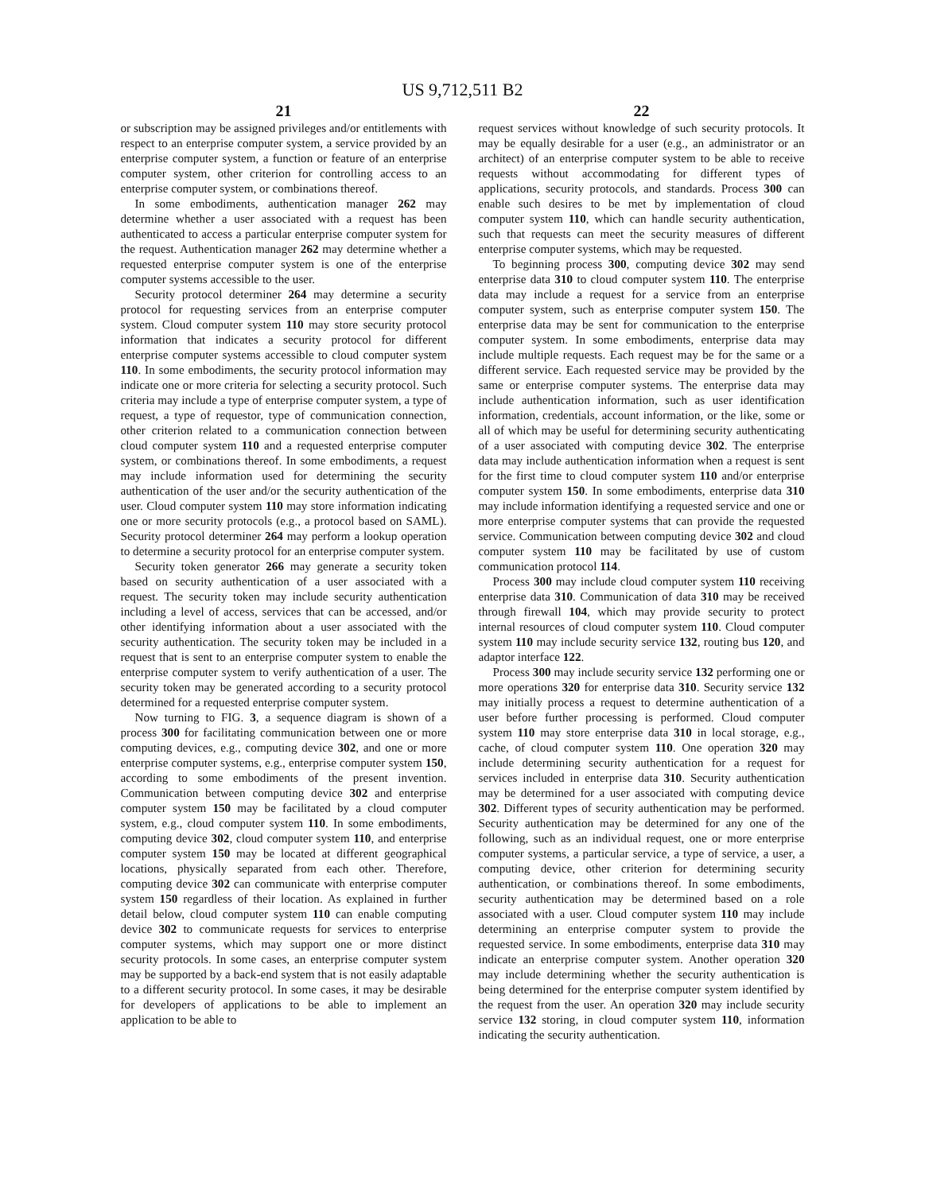US 9,712,511 B2
21
or subscription may be assigned privileges and/or entitlements with respect to an enterprise computer system, a service provided by an enterprise computer system, a function or feature of an enterprise computer system, other criterion for controlling access to an enterprise computer system, or combinations thereof.
In some embodiments, authentication manager 262 may determine whether a user associated with a request has been authenticated to access a particular enterprise computer system for the request. Authentication manager 262 may determine whether a requested enterprise computer system is one of the enterprise computer systems accessible to the user.
Security protocol determiner 264 may determine a security protocol for requesting services from an enterprise computer system. Cloud computer system 110 may store security protocol information that indicates a security protocol for different enterprise computer systems accessible to cloud computer system 110. In some embodiments, the security protocol information may indicate one or more criteria for selecting a security protocol. Such criteria may include a type of enterprise computer system, a type of request, a type of requestor, type of communication connection, other criterion related to a communication connection between cloud computer system 110 and a requested enterprise computer system, or combinations thereof. In some embodiments, a request may include information used for determining the security authentication of the user and/or the security authentication of the user. Cloud computer system 110 may store information indicating one or more security protocols (e.g., a protocol based on SAML). Security protocol determiner 264 may perform a lookup operation to determine a security protocol for an enterprise computer system.
Security token generator 266 may generate a security token based on security authentication of a user associated with a request. The security token may include security authentication including a level of access, services that can be accessed, and/or other identifying information about a user associated with the security authentication. The security token may be included in a request that is sent to an enterprise computer system to enable the enterprise computer system to verify authentication of a user. The security token may be generated according to a security protocol determined for a requested enterprise computer system.
Now turning to FIG. 3, a sequence diagram is shown of a process 300 for facilitating communication between one or more computing devices, e.g., computing device 302, and one or more enterprise computer systems, e.g., enterprise computer system 150, according to some embodiments of the present invention. Communication between computing device 302 and enterprise computer system 150 may be facilitated by a cloud computer system, e.g., cloud computer system 110. In some embodiments, computing device 302, cloud computer system 110, and enterprise computer system 150 may be located at different geographical locations, physically separated from each other. Therefore, computing device 302 can communicate with enterprise computer system 150 regardless of their location. As explained in further detail below, cloud computer system 110 can enable computing device 302 to communicate requests for services to enterprise computer systems, which may support one or more distinct security protocols. In some cases, an enterprise computer system may be supported by a back-end system that is not easily adaptable to a different security protocol. In some cases, it may be desirable for developers of applications to be able to implement an application to be able to
22
request services without knowledge of such security protocols. It may be equally desirable for a user (e.g., an administrator or an architect) of an enterprise computer system to be able to receive requests without accommodating for different types of applications, security protocols, and standards. Process 300 can enable such desires to be met by implementation of cloud computer system 110, which can handle security authentication, such that requests can meet the security measures of different enterprise computer systems, which may be requested.
To beginning process 300, computing device 302 may send enterprise data 310 to cloud computer system 110. The enterprise data may include a request for a service from an enterprise computer system, such as enterprise computer system 150. The enterprise data may be sent for communication to the enterprise computer system. In some embodiments, enterprise data may include multiple requests. Each request may be for the same or a different service. Each requested service may be provided by the same or enterprise computer systems. The enterprise data may include authentication information, such as user identification information, credentials, account information, or the like, some or all of which may be useful for determining security authenticating of a user associated with computing device 302. The enterprise data may include authentication information when a request is sent for the first time to cloud computer system 110 and/or enterprise computer system 150. In some embodiments, enterprise data 310 may include information identifying a requested service and one or more enterprise computer systems that can provide the requested service. Communication between computing device 302 and cloud computer system 110 may be facilitated by use of custom communication protocol 114.
Process 300 may include cloud computer system 110 receiving enterprise data 310. Communication of data 310 may be received through firewall 104, which may provide security to protect internal resources of cloud computer system 110. Cloud computer system 110 may include security service 132, routing bus 120, and adaptor interface 122.
Process 300 may include security service 132 performing one or more operations 320 for enterprise data 310. Security service 132 may initially process a request to determine authentication of a user before further processing is performed. Cloud computer system 110 may store enterprise data 310 in local storage, e.g., cache, of cloud computer system 110. One operation 320 may include determining security authentication for a request for services included in enterprise data 310. Security authentication may be determined for a user associated with computing device 302. Different types of security authentication may be performed. Security authentication may be determined for any one of the following, such as an individual request, one or more enterprise computer systems, a particular service, a type of service, a user, a computing device, other criterion for determining security authentication, or combinations thereof. In some embodiments, security authentication may be determined based on a role associated with a user. Cloud computer system 110 may include determining an enterprise computer system to provide the requested service. In some embodiments, enterprise data 310 may indicate an enterprise computer system. Another operation 320 may include determining whether the security authentication is being determined for the enterprise computer system identified by the request from the user. An operation 320 may include security service 132 storing, in cloud computer system 110, information indicating the security authentication.